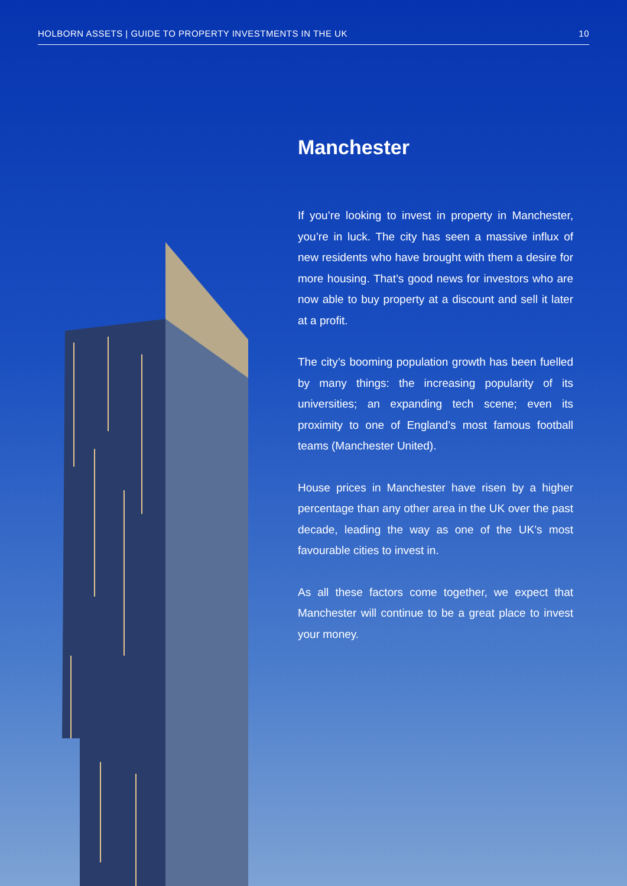HOLBORN ASSETS | GUIDE TO PROPERTY INVESTMENTS IN THE UK 10
Manchester
If you’re looking to invest in property in Manchester, you’re in luck. The city has seen a massive influx of new residents who have brought with them a desire for more housing. That’s good news for investors who are now able to buy property at a discount and sell it later at a profit.
The city’s booming population growth has been fuelled by many things: the increasing popularity of its universities; an expanding tech scene; even its proximity to one of England’s most famous football teams (Manchester United).
House prices in Manchester have risen by a higher percentage than any other area in the UK over the past decade, leading the way as one of the UK’s most favourable cities to invest in.
As all these factors come together, we expect that Manchester will continue to be a great place to invest your money.